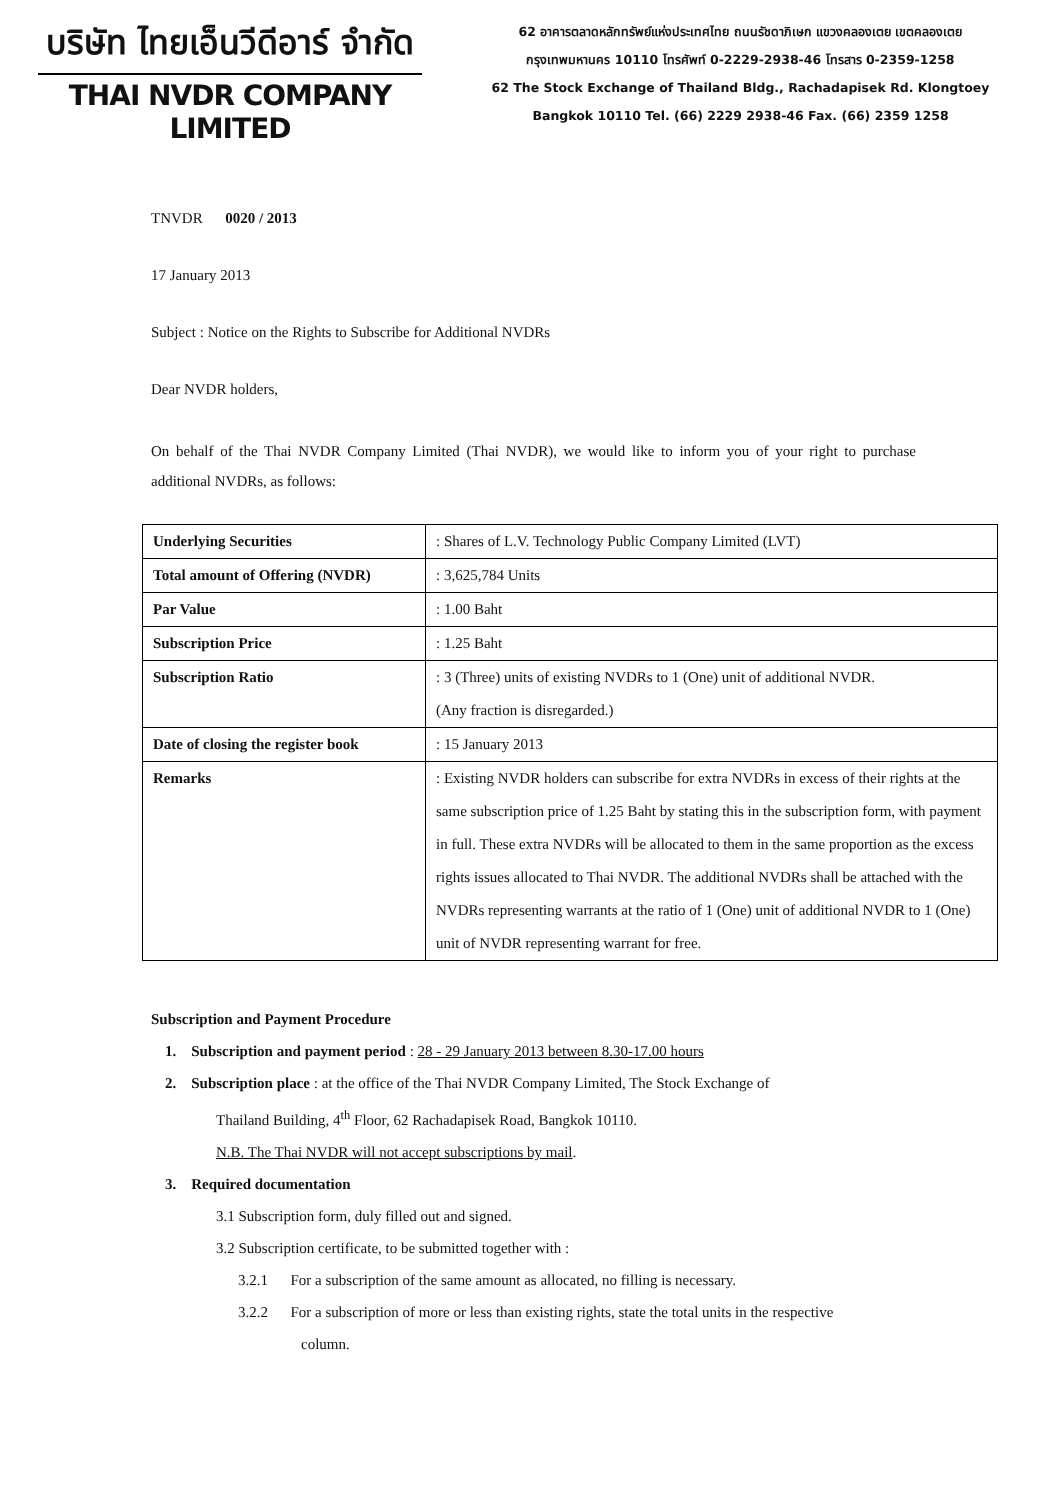บริษัท ไทยเอ็นวีดีอาร์ จำกัด
THAI NVDR COMPANY LIMITED
62 อาคารตลาดหลักทรัพย์แห่งประเทศไทย ถนนรัชดาภิเษก แขวงคลองเตย เขตคลองเตย
กรุงเทพมหานคร 10110 โทรศัพท์ 0-2229-2938-46 โทรสาร 0-2359-1258
62 The Stock Exchange of Thailand Bldg., Rachadapisek Rd. Klongtoey
Bangkok 10110 Tel. (66) 2229 2938-46 Fax. (66) 2359 1258
TNVDR 0020 / 2013
17 January 2013
Subject : Notice on the Rights to Subscribe for Additional NVDRs
Dear NVDR holders,
On behalf of the Thai NVDR Company Limited (Thai NVDR), we would like to inform you of your right to purchase additional NVDRs, as follows:
| Underlying Securities | : Shares of L.V. Technology Public Company Limited (LVT) |
| Total amount of Offering (NVDR) | : 3,625,784 Units |
| Par Value | : 1.00 Baht |
| Subscription Price | : 1.25 Baht |
| Subscription Ratio | : 3 (Three) units of existing NVDRs to 1 (One) unit of additional NVDR. (Any fraction is disregarded.) |
| Date of closing the register book | : 15 January 2013 |
| Remarks | : Existing NVDR holders can subscribe for extra NVDRs in excess of their rights at the same subscription price of 1.25 Baht by stating this in the subscription form, with payment in full. These extra NVDRs will be allocated to them in the same proportion as the excess rights issues allocated to Thai NVDR. The additional NVDRs shall be attached with the NVDRs representing warrants at the ratio of 1 (One) unit of additional NVDR to 1 (One) unit of NVDR representing warrant for free. |
Subscription and Payment Procedure
1. Subscription and payment period : 28 - 29 January 2013 between 8.30-17.00 hours
2. Subscription place : at the office of the Thai NVDR Company Limited, The Stock Exchange of
Thailand Building, 4<sup>th</sup> Floor, 62 Rachadapisek Road, Bangkok 10110.
N.B. The Thai NVDR will not accept subscriptions by mail.
3. Required documentation
3.1 Subscription form, duly filled out and signed.
3.2 Subscription certificate, to be submitted together with :
3.2.1 For a subscription of the same amount as allocated, no filling is necessary.
3.2.2 For a subscription of more or less than existing rights, state the total units in the respective
column.